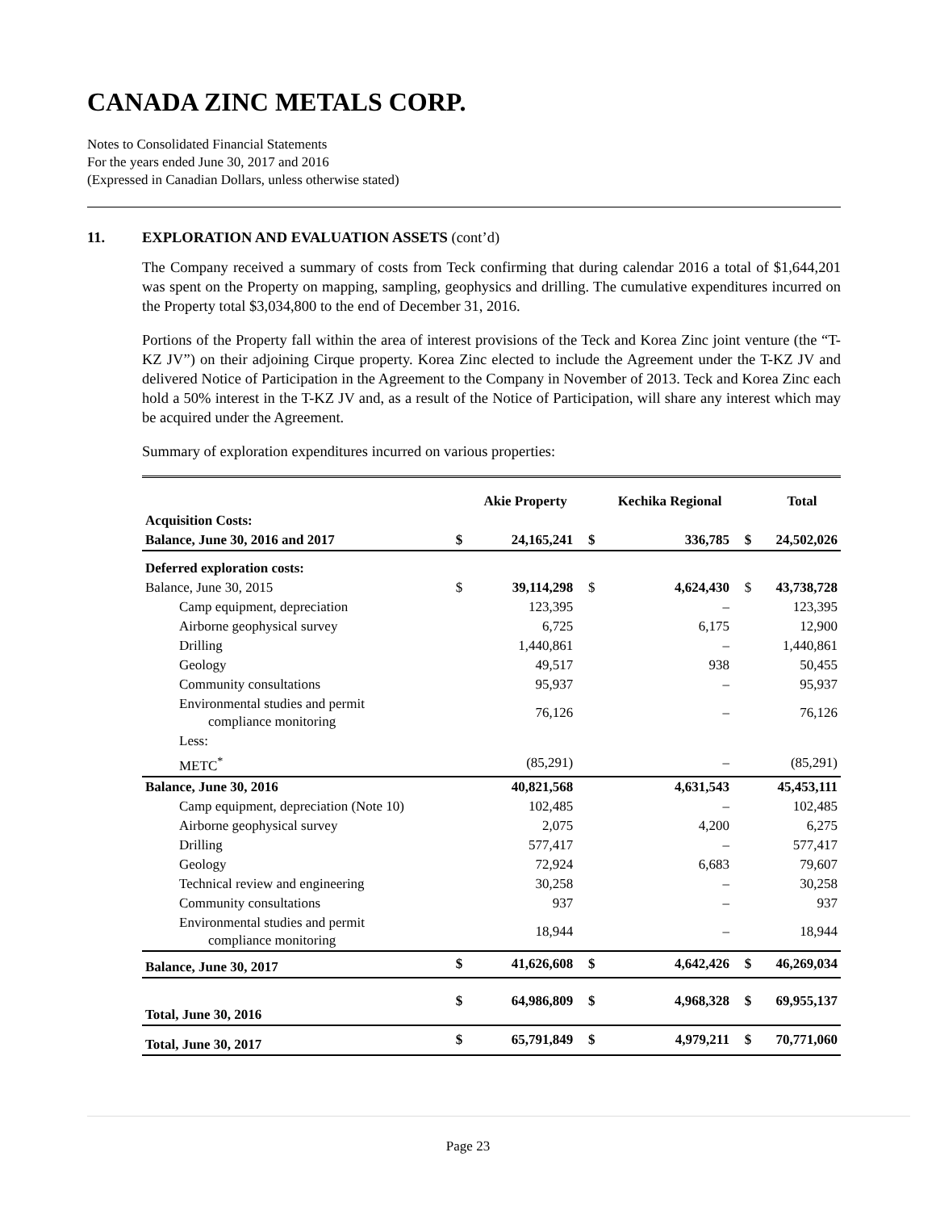CANADA ZINC METALS CORP.
Notes to Consolidated Financial Statements
For the years ended June 30, 2017 and 2016
(Expressed in Canadian Dollars, unless otherwise stated)
11. EXPLORATION AND EVALUATION ASSETS (cont’d)
The Company received a summary of costs from Teck confirming that during calendar 2016 a total of $1,644,201 was spent on the Property on mapping, sampling, geophysics and drilling. The cumulative expenditures incurred on the Property total $3,034,800 to the end of December 31, 2016.
Portions of the Property fall within the area of interest provisions of the Teck and Korea Zinc joint venture (the “T-KZ JV”) on their adjoining Cirque property. Korea Zinc elected to include the Agreement under the T-KZ JV and delivered Notice of Participation in the Agreement to the Company in November of 2013. Teck and Korea Zinc each hold a 50% interest in the T-KZ JV and, as a result of the Notice of Participation, will share any interest which may be acquired under the Agreement.
Summary of exploration expenditures incurred on various properties:
| | | Akie Property | | Kechika Regional | | Total |
| --- | --- | --- | --- | --- | --- | --- |
| Acquisition Costs: | | | | | | |
| Balance, June 30, 2016 and 2017 | $ | 24,165,241 | $ | 336,785 | $ | 24,502,026 |
| Deferred exploration costs: | | | | | | |
| Balance, June 30, 2015 | $ | 39,114,298 | $ | 4,624,430 | $ | 43,738,728 |
| Camp equipment, depreciation | | 123,395 | | – | | 123,395 |
| Airborne geophysical survey | | 6,725 | | 6,175 | | 12,900 |
| Drilling | | 1,440,861 | | – | | 1,440,861 |
| Geology | | 49,517 | | 938 | | 50,455 |
| Community consultations | | 95,937 | | – | | 95,937 |
| Environmental studies and permit compliance monitoring | | 76,126 | | – | | 76,126 |
| Less: | | | | | | |
| METC<sup>*</sup> | | (85,291) | | – | | (85,291) |
| Balance, June 30, 2016 | | 40,821,568 | | 4,631,543 | | 45,453,111 |
| Camp equipment, depreciation (Note 10) | | 102,485 | | – | | 102,485 |
| Airborne geophysical survey | | 2,075 | | 4,200 | | 6,275 |
| Drilling | | 577,417 | | – | | 577,417 |
| Geology | | 72,924 | | 6,683 | | 79,607 |
| Technical review and engineering | | 30,258 | | – | | 30,258 |
| Community consultations | | 937 | | – | | 937 |
| Environmental studies and permit compliance monitoring | | 18,944 | | – | | 18,944 |
| Balance, June 30, 2017 | $ | 41,626,608 | $ | 4,642,426 | $ | 46,269,034 |
| Total, June 30, 2016 | $ | 64,986,809 | $ | 4,968,328 | $ | 69,955,137 |
| Total, June 30, 2017 | $ | 65,791,849 | $ | 4,979,211 | $ | 70,771,060 |
Page 23